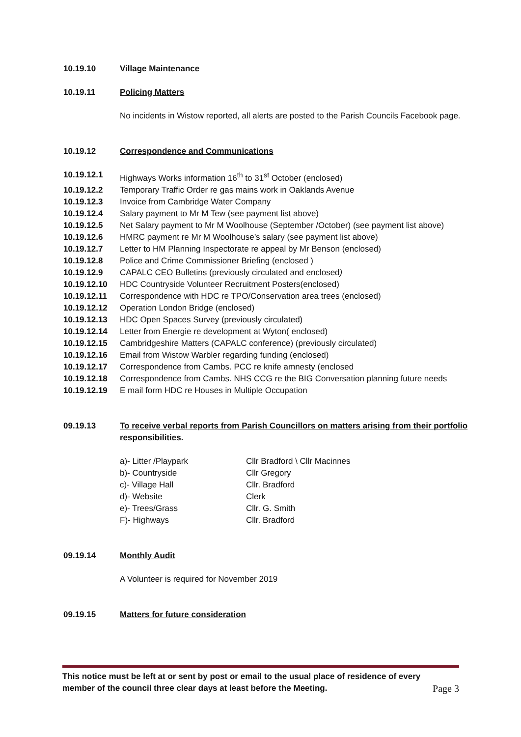10.19.10 Village Maintenance
10.19.11 Policing Matters
No incidents in Wistow reported, all alerts are posted to the Parish Councils Facebook page.
10.19.12 Correspondence and Communications
10.19.12.1 Highways Works information 16<sup>th</sup> to 31<sup>st</sup> October (enclosed)
10.19.12.2 Temporary Traffic Order re gas mains work in Oaklands Avenue
10.19.12.3 Invoice from Cambridge Water Company
10.19.12.4 Salary payment to Mr M Tew (see payment list above)
10.19.12.5 Net Salary payment to Mr M Woolhouse (September /October) (see payment list above)
10.19.12.6 HMRC payment re Mr M Woolhouse’s salary (see payment list above)
10.19.12.7 Letter to HM Planning Inspectorate re appeal by Mr Benson (enclosed)
10.19.12.8 Police and Crime Commissioner Briefing (enclosed )
10.19.12.9 CAPALC CEO Bulletins (previously circulated and enclosed)
10.19.12.10 HDC Countryside Volunteer Recruitment Posters(enclosed)
10.19.12.11 Correspondence with HDC re TPO/Conservation area trees (enclosed)
10.19.12.12 Operation London Bridge (enclosed)
10.19.12.13 HDC Open Spaces Survey (previously circulated)
10.19.12.14 Letter from Energie re development at Wyton( enclosed)
10.19.12.15 Cambridgeshire Matters (CAPALC conference) (previously circulated)
10.19.12.16 Email from Wistow Warbler regarding funding (enclosed)
10.19.12.17 Correspondence from Cambs. PCC re knife amnesty (enclosed
10.19.12.18 Correspondence from Cambs. NHS CCG re the BIG Conversation planning future needs
10.19.12.19 E mail form HDC re Houses in Multiple Occupation
09.19.13 To receive verbal reports from Parish Councillors on matters arising from their portfolio responsibilities.
a)- Litter /Playpark Cllr Bradford \ Cllr Macinnes
b)- Countryside Cllr Gregory
c)- Village Hall Cllr. Bradford
d)- Website Clerk
e)- Trees/Grass Cllr. G. Smith
F)- Highways Cllr. Bradford
09.19.14 Monthly Audit
A Volunteer is required for November 2019
09.19.15 Matters for future consideration
This notice must be left at or sent by post or email to the usual place of residence of every
member of the council three clear days at least before the Meeting. Page 3